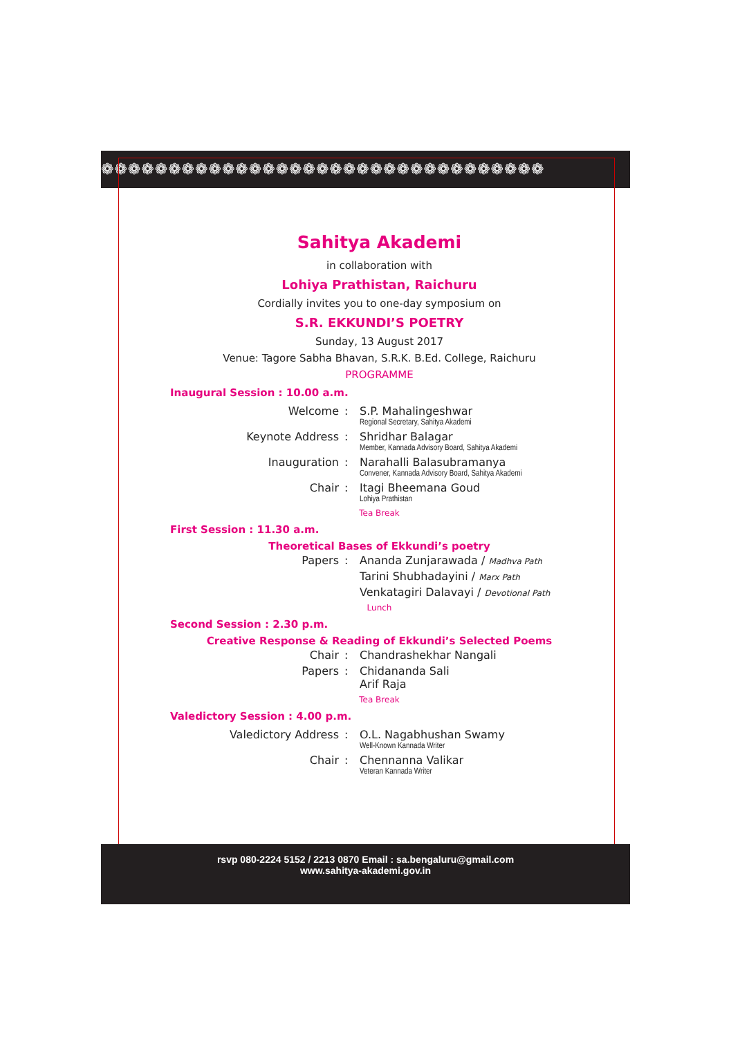❁❁❁❁❁❁❁❁❁❁❁❁❁❁❁❁❁❁❁❁❁❁❁❁❁❁❁❁❁❁❁❁❁
Sahitya Akademi
in collaboration with
Lohiya Prathistan, Raichuru
Cordially invites you to one-day symposium on
S.R. EKKUNDI’S POETRY
Sunday, 13 August 2017
Venue: Tagore Sabha Bhavan, S.R.K. B.Ed. College, Raichuru
PROGRAMME
Inaugural Session : 10.00 a.m.
| Welcome | : | S.P. Mahalingeshwar Regional Secretary, Sahitya Akademi |
| Keynote Address | : | Shridhar Balagar Member, Kannada Advisory Board, Sahitya Akademi |
| Inauguration | : | Narahalli Balasubramanya Convener, Kannada Advisory Board, Sahitya Akademi |
| Chair | : | Itagi Bheemana Goud Lohiya Prathistan |
Tea Break
First Session : 11.30 a.m.
Theoretical Bases of Ekkundi’s poetry
| Papers | : | Ananda Zunjarawada / Madhva Path |
| | | Tarini Shubhadayini / Marx Path |
| | | Venkatagiri Dalavayi / Devotional Path |
Lunch
Second Session : 2.30 p.m.
Creative Response & Reading of Ekkundi’s Selected Poems
| Chair | : | Chandrashekhar Nangali |
| Papers | : | Chidananda Sali Arif Raja |
Tea Break
Valedictory Session : 4.00 p.m.
| Valedictory Address | : | O.L. Nagabhushan Swamy Well-Known Kannada Writer |
| Chair | : | Chennanna Valikar Veteran Kannada Writer |
rsvp 080-2224 5152 / 2213 0870 Email : sa.bengaluru@gmail.com
www.sahitya-akademi.gov.in